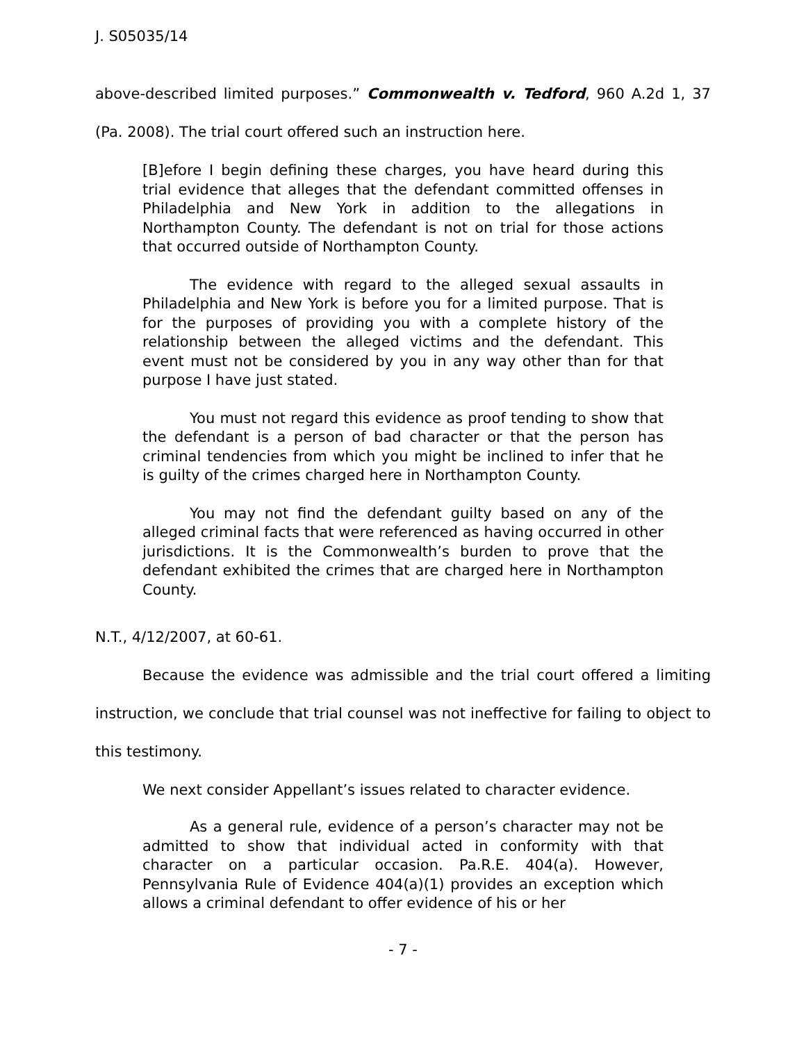J. S05035/14
above-described limited purposes.” Commonwealth v. Tedford, 960 A.2d 1, 37 (Pa. 2008). The trial court offered such an instruction here.
[B]efore I begin defining these charges, you have heard during this trial evidence that alleges that the defendant committed offenses in Philadelphia and New York in addition to the allegations in Northampton County. The defendant is not on trial for those actions that occurred outside of Northampton County.
The evidence with regard to the alleged sexual assaults in Philadelphia and New York is before you for a limited purpose. That is for the purposes of providing you with a complete history of the relationship between the alleged victims and the defendant. This event must not be considered by you in any way other than for that purpose I have just stated.
You must not regard this evidence as proof tending to show that the defendant is a person of bad character or that the person has criminal tendencies from which you might be inclined to infer that he is guilty of the crimes charged here in Northampton County.
You may not find the defendant guilty based on any of the alleged criminal facts that were referenced as having occurred in other jurisdictions. It is the Commonwealth’s burden to prove that the defendant exhibited the crimes that are charged here in Northampton County.
N.T., 4/12/2007, at 60-61.
Because the evidence was admissible and the trial court offered a limiting instruction, we conclude that trial counsel was not ineffective for failing to object to this testimony.
We next consider Appellant’s issues related to character evidence.
As a general rule, evidence of a person’s character may not be admitted to show that individual acted in conformity with that character on a particular occasion. Pa.R.E. 404(a). However, Pennsylvania Rule of Evidence 404(a)(1) provides an exception which allows a criminal defendant to offer evidence of his or her
- 7 -